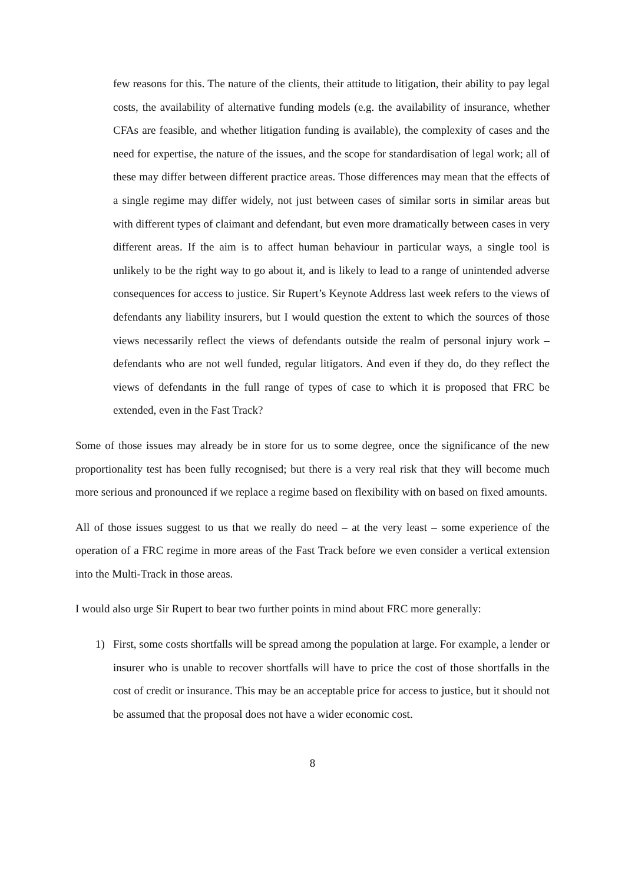few reasons for this. The nature of the clients, their attitude to litigation, their ability to pay legal costs, the availability of alternative funding models (e.g. the availability of insurance, whether CFAs are feasible, and whether litigation funding is available), the complexity of cases and the need for expertise, the nature of the issues, and the scope for standardisation of legal work; all of these may differ between different practice areas. Those differences may mean that the effects of a single regime may differ widely, not just between cases of similar sorts in similar areas but with different types of claimant and defendant, but even more dramatically between cases in very different areas. If the aim is to affect human behaviour in particular ways, a single tool is unlikely to be the right way to go about it, and is likely to lead to a range of unintended adverse consequences for access to justice. Sir Rupert’s Keynote Address last week refers to the views of defendants any liability insurers, but I would question the extent to which the sources of those views necessarily reflect the views of defendants outside the realm of personal injury work – defendants who are not well funded, regular litigators. And even if they do, do they reflect the views of defendants in the full range of types of case to which it is proposed that FRC be extended, even in the Fast Track?
Some of those issues may already be in store for us to some degree, once the significance of the new proportionality test has been fully recognised; but there is a very real risk that they will become much more serious and pronounced if we replace a regime based on flexibility with on based on fixed amounts.
All of those issues suggest to us that we really do need – at the very least – some experience of the operation of a FRC regime in more areas of the Fast Track before we even consider a vertical extension into the Multi-Track in those areas.
I would also urge Sir Rupert to bear two further points in mind about FRC more generally:
1) First, some costs shortfalls will be spread among the population at large. For example, a lender or insurer who is unable to recover shortfalls will have to price the cost of those shortfalls in the cost of credit or insurance. This may be an acceptable price for access to justice, but it should not be assumed that the proposal does not have a wider economic cost.
8